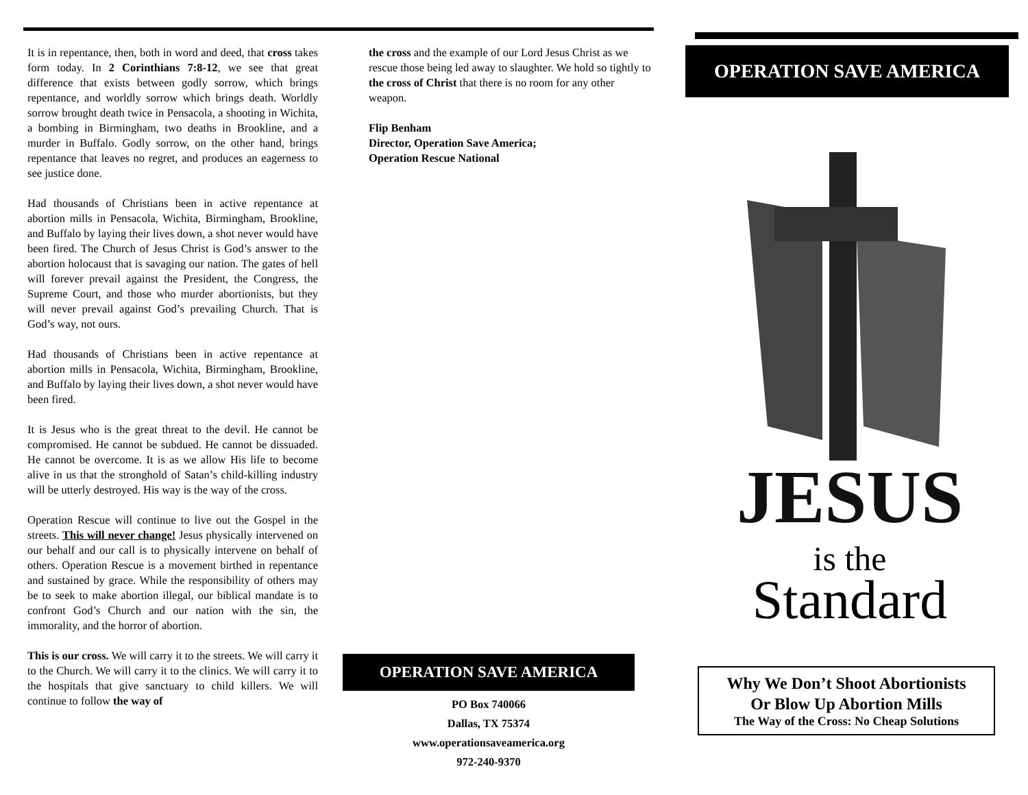It is in repentance, then, both in word and deed, that cross takes form today. In 2 Corinthians 7:8-12, we see that great difference that exists between godly sorrow, which brings repentance, and worldly sorrow which brings death. Worldly sorrow brought death twice in Pensacola, a shooting in Wichita, a bombing in Birmingham, two deaths in Brookline, and a murder in Buffalo. Godly sorrow, on the other hand, brings repentance that leaves no regret, and produces an eagerness to see justice done.
Had thousands of Christians been in active repentance at abortion mills in Pensacola, Wichita, Birmingham, Brookline, and Buffalo by laying their lives down, a shot never would have been fired. The Church of Jesus Christ is God’s answer to the abortion holocaust that is savaging our nation. The gates of hell will forever prevail against the President, the Congress, the Supreme Court, and those who murder abortionists, but they will never prevail against God’s prevailing Church. That is God’s way, not ours.
Had thousands of Christians been in active repentance at abortion mills in Pensacola, Wichita, Birmingham, Brookline, and Buffalo by laying their lives down, a shot never would have been fired.
It is Jesus who is the great threat to the devil. He cannot be compromised. He cannot be subdued. He cannot be dissuaded. He cannot be overcome. It is as we allow His life to become alive in us that the stronghold of Satan’s child-killing industry will be utterly destroyed. His way is the way of the cross.
Operation Rescue will continue to live out the Gospel in the streets. This will never change! Jesus physically intervened on our behalf and our call is to physically intervene on behalf of others. Operation Rescue is a movement birthed in repentance and sustained by grace. While the responsibility of others may be to seek to make abortion illegal, our biblical mandate is to confront God’s Church and our nation with the sin, the immorality, and the horror of abortion.
This is our cross. We will carry it to the streets. We will carry it to the Church. We will carry it to the clinics. We will carry it to the hospitals that give sanctuary to child killers. We will continue to follow the way of
the cross and the example of our Lord Jesus Christ as we rescue those being led away to slaughter. We hold so tightly to the cross of Christ that there is no room for any other weapon.
Flip Benham
Director, Operation Save America;
Operation Rescue National
OPERATION SAVE AMERICA
PO Box 740066
Dallas, TX 75374
www.operationsaveamerica.org
972-240-9370
OPERATION SAVE AMERICA
JESUS
is the
Standard
Why We Don’t Shoot Abortionists
Or Blow Up Abortion Mills
The Way of the Cross: No Cheap Solutions